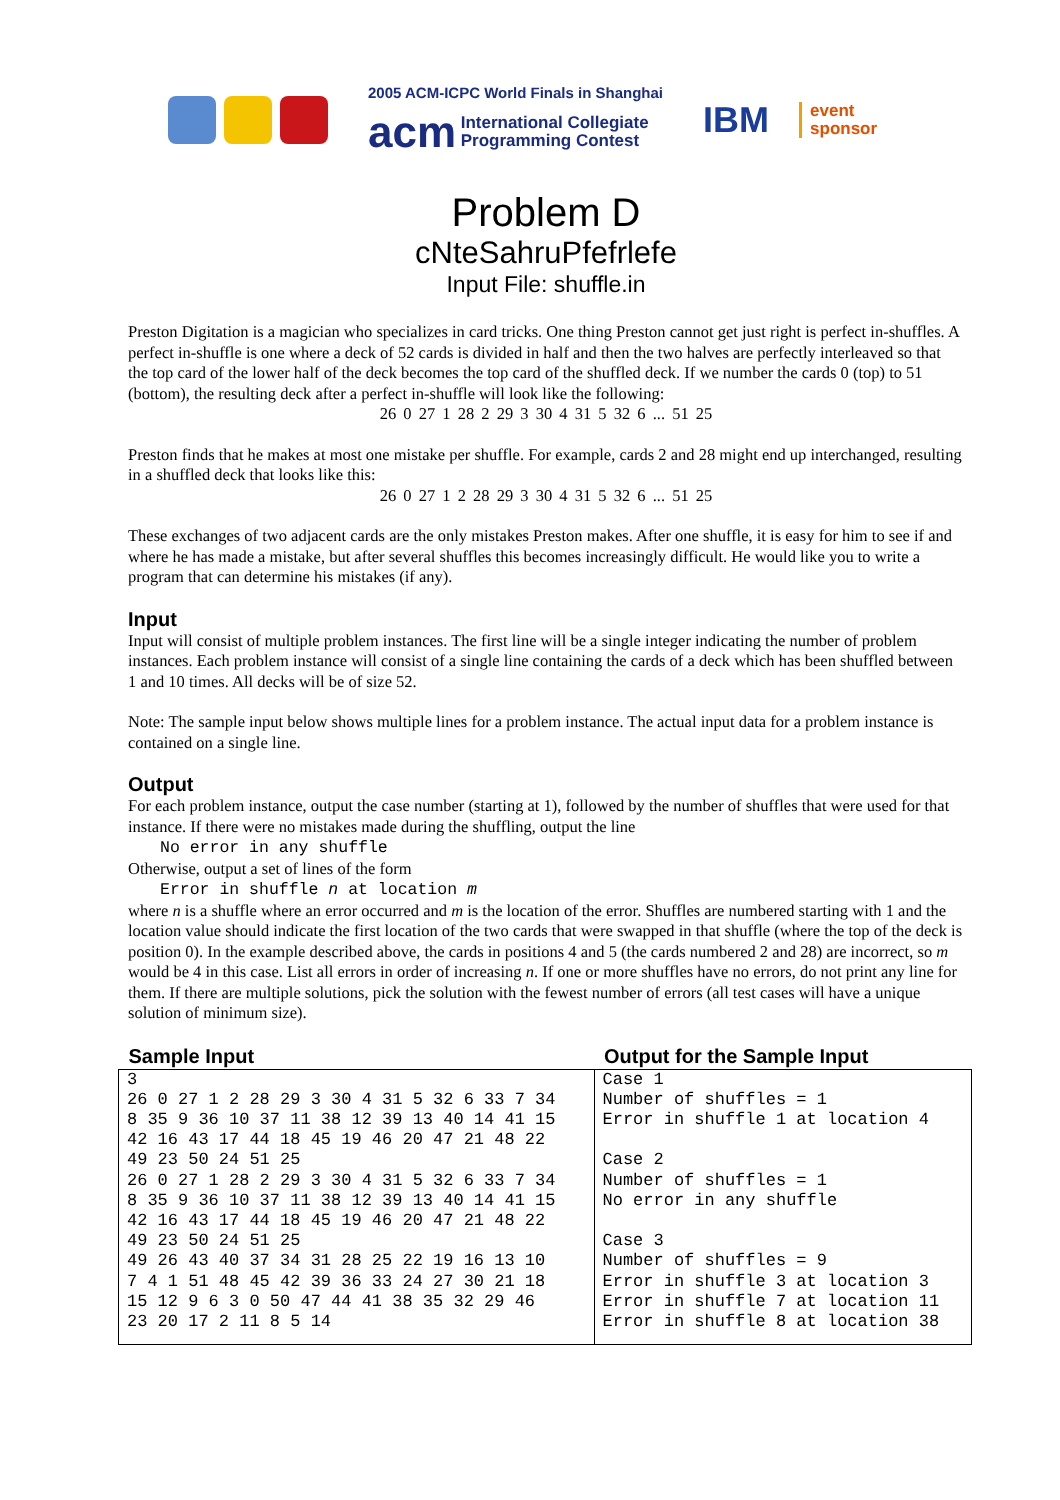2005 ACM-ICPC World Finals in Shanghai
acm International Collegiate
Programming Contest
IBM
event
sponsor
Problem D
cNteSahruPfefrlefe
Input File: shuffle.in
Preston Digitation is a magician who specializes in card tricks. One thing Preston cannot get just right is perfect in-shuffles. A perfect in-shuffle is one where a deck of 52 cards is divided in half and then the two halves are perfectly interleaved so that the top card of the lower half of the deck becomes the top card of the shuffled deck. If we number the cards 0 (top) to 51 (bottom), the resulting deck after a perfect in-shuffle will look like the following:
26 0 27 1 28 2 29 3 30 4 31 5 32 6 ... 51 25
Preston finds that he makes at most one mistake per shuffle. For example, cards 2 and 28 might end up interchanged, resulting in a shuffled deck that looks like this:
26 0 27 1 2 28 29 3 30 4 31 5 32 6 ... 51 25
These exchanges of two adjacent cards are the only mistakes Preston makes. After one shuffle, it is easy for him to see if and where he has made a mistake, but after several shuffles this becomes increasingly difficult. He would like you to write a program that can determine his mistakes (if any).
Input
Input will consist of multiple problem instances. The first line will be a single integer indicating the number of problem instances. Each problem instance will consist of a single line containing the cards of a deck which has been shuffled between 1 and 10 times. All decks will be of size 52.
Note: The sample input below shows multiple lines for a problem instance. The actual input data for a problem instance is contained on a single line.
Output
For each problem instance, output the case number (starting at 1), followed by the number of shuffles that were used for that instance. If there were no mistakes made during the shuffling, output the line
No error in any shuffle
Otherwise, output a set of lines of the form
Error in shuffle n at location m
where n is a shuffle where an error occurred and m is the location of the error. Shuffles are numbered starting with 1 and the location value should indicate the first location of the two cards that were swapped in that shuffle (where the top of the deck is position 0). In the example described above, the cards in positions 4 and 5 (the cards numbered 2 and 28) are incorrect, so m would be 4 in this case. List all errors in order of increasing n. If one or more shuffles have no errors, do not print any line for them. If there are multiple solutions, pick the solution with the fewest number of errors (all test cases will have a unique solution of minimum size).
| Sample Input | Output for the Sample Input |
| --- | --- |
| 3 26 0 27 1 2 28 29 3 30 4 31 5 32 6 33 7 34 8 35 9 36 10 37 11 38 12 39 13 40 14 41 15 42 16 43 17 44 18 45 19 46 20 47 21 48 22 49 23 50 24 51 25 26 0 27 1 28 2 29 3 30 4 31 5 32 6 33 7 34 8 35 9 36 10 37 11 38 12 39 13 40 14 41 15 42 16 43 17 44 18 45 19 46 20 47 21 48 22 49 23 50 24 51 25 49 26 43 40 37 34 31 28 25 22 19 16 13 10 7 4 1 51 48 45 42 39 36 33 24 27 30 21 18 15 12 9 6 3 0 50 47 44 41 38 35 32 29 46 23 20 17 2 11 8 5 14 | Case 1 Number of shuffles = 1 Error in shuffle 1 at location 4 Case 2 Number of shuffles = 1 No error in any shuffle Case 3 Number of shuffles = 9 Error in shuffle 3 at location 3 Error in shuffle 7 at location 11 Error in shuffle 8 at location 38 |